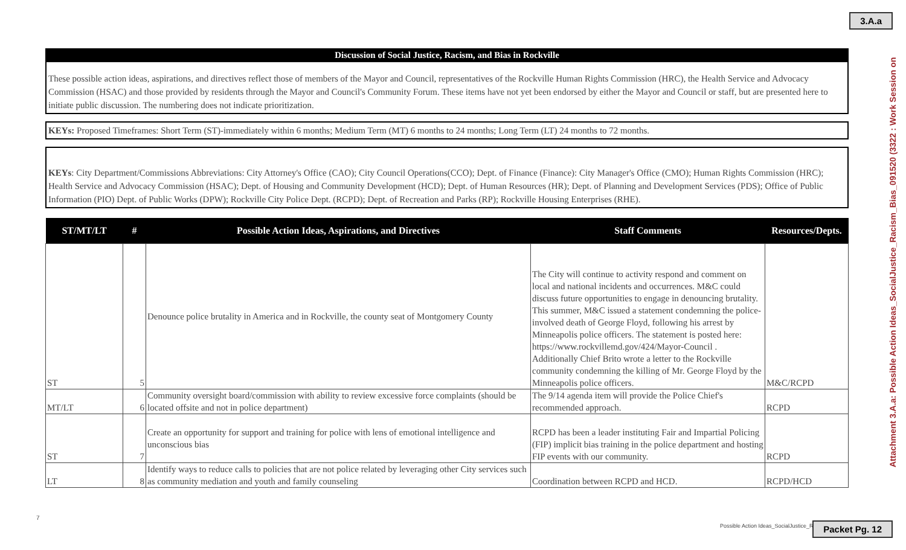3.A.a
Attachment 3.A.a: Possible Action Ideas_SocialJustice_Racism_Bias_091520 (3322 : Work Session on
Discussion of Social Justice, Racism, and Bias in Rockville
These possible action ideas, aspirations, and directives reflect those of members of the Mayor and Council, representatives of the Rockville Human Rights Commission (HRC), the Health Service and Advocacy Commission (HSAC) and those provided by residents through the Mayor and Council's Community Forum. These items have not yet been endorsed by either the Mayor and Council or staff, but are presented here to initiate public discussion. The numbering does not indicate prioritization.
KEYs: Proposed Timeframes: Short Term (ST)-immediately within 6 months; Medium Term (MT) 6 months to 24 months; Long Term (LT) 24 months to 72 months.
KEYs: City Department/Commissions Abbreviations: City Attorney's Office (CAO); City Council Operations(CCO); Dept. of Finance (Finance): City Manager's Office (CMO); Human Rights Commission (HRC); Health Service and Advocacy Commission (HSAC); Dept. of Housing and Community Development (HCD); Dept. of Human Resources (HR); Dept. of Planning and Development Services (PDS); Office of Public Information (PIO) Dept. of Public Works (DPW); Rockville City Police Dept. (RCPD); Dept. of Recreation and Parks (RP); Rockville Housing Enterprises (RHE).
| ST/MT/LT | # | Possible Action Ideas, Aspirations, and Directives | Staff Comments | Resources/Depts. |
| --- | --- | --- | --- | --- |
| ST | 5 | Denounce police brutality in America and in Rockville, the county seat of Montgomery County | The City will continue to activity respond and comment on local and national incidents and occurrences. M&C could discuss future opportunities to engage in denouncing brutality. This summer, M&C issued a statement condemning the police-involved death of George Floyd, following his arrest by Minneapolis police officers. The statement is posted here: https://www.rockvillemd.gov/424/Mayor-Council . Additionally Chief Brito wrote a letter to the Rockville community condemning the killing of Mr. George Floyd by the Minneapolis police officers. | M&C/RCPD |
| MT/LT | 6 | Community oversight board/commission with ability to review excessive force complaints (should be located offsite and not in police department) | The 9/14 agenda item will provide the Police Chief's recommended approach. | RCPD |
| ST | 7 | Create an opportunity for support and training for police with lens of emotional intelligence and unconscious bias | RCPD has been a leader instituting Fair and Impartial Policing (FIP) implicit bias training in the police department and hosting FIP events with our community. | RCPD |
| LT | 8 | Identify ways to reduce calls to policies that are not police related by leveraging other City services such as community mediation and youth and family counseling | Coordination between RCPD and HCD. | RCPD/HCD |
7
Possible Action Ideas_SocialJustice_R
Packet Pg. 12